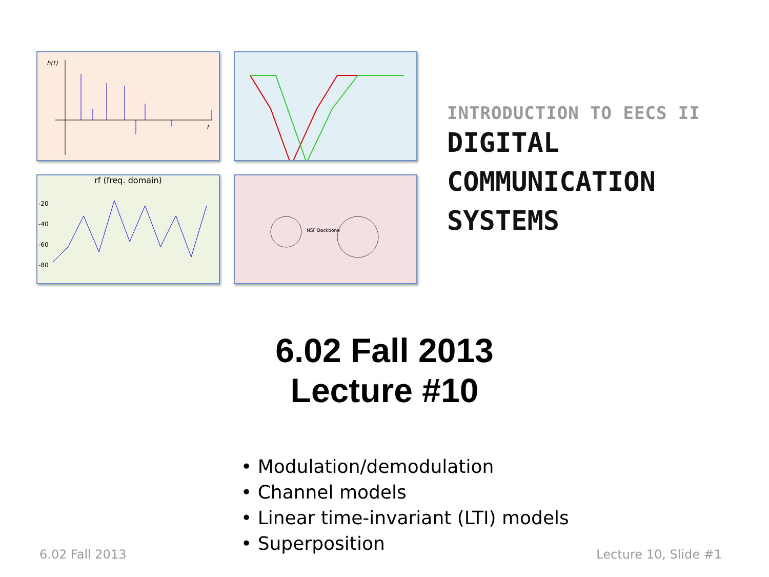h(t)
t
rf (freq. domain)
-20
-40
-60
-80
NSF Backbone
INTRODUCTION TO EECS II
DIGITAL
COMMUNICATION
SYSTEMS
6.02 Fall 2013
Lecture #10
• Modulation/demodulation
• Channel models
• Linear time-invariant (LTI) models
• Superposition
6.02 Fall 2013 Lecture 10, Slide #1